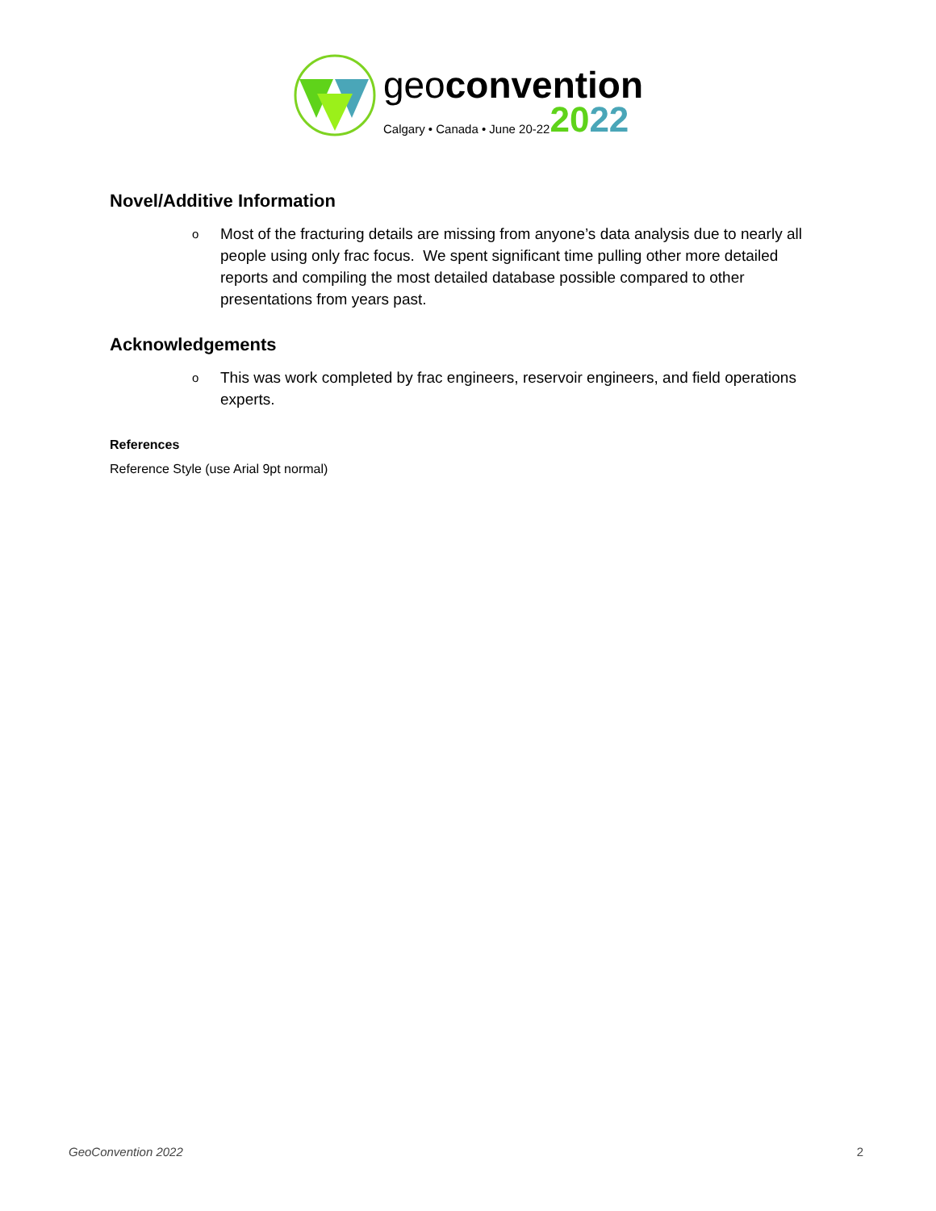geoconvention
Calgary • Canada • June 20-22 2022
Novel/Additive Information
o Most of the fracturing details are missing from anyone’s data analysis due to nearly all people using only frac focus. We spent significant time pulling other more detailed reports and compiling the most detailed database possible compared to other presentations from years past.
Acknowledgements
o This was work completed by frac engineers, reservoir engineers, and field operations experts.
References
Reference Style (use Arial 9pt normal)
GeoConvention 2022 2